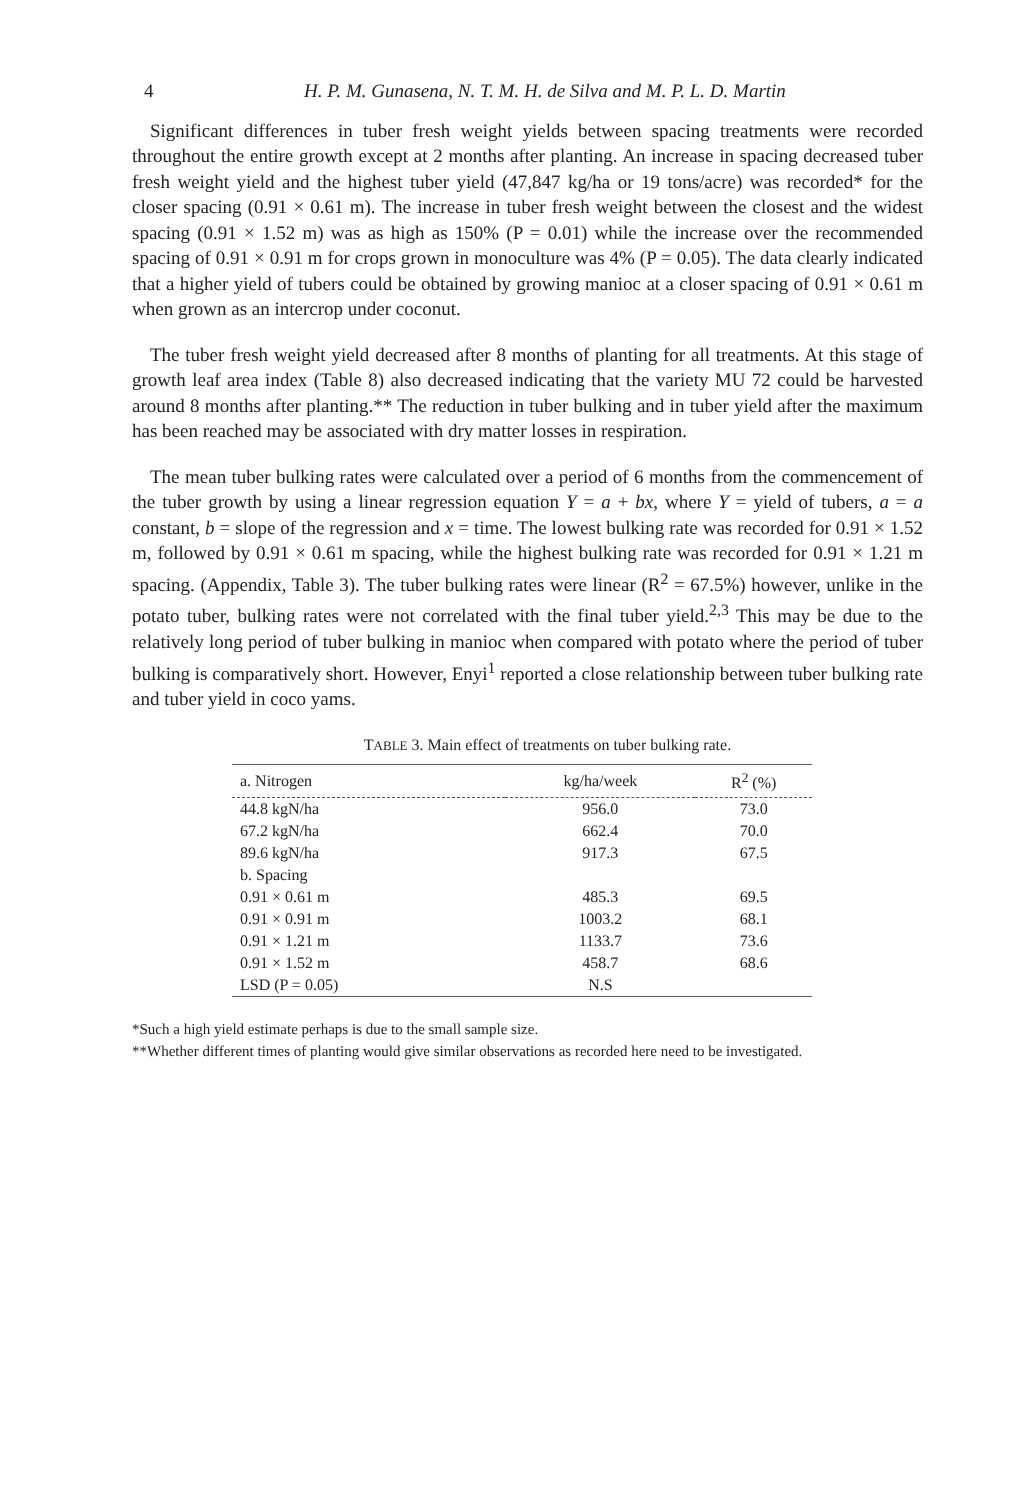4 H. P. M. Gunasena, N. T. M. H. de Silva and M. P. L. D. Martin
Significant differences in tuber fresh weight yields between spacing treatments were recorded throughout the entire growth except at 2 months after planting. An increase in spacing decreased tuber fresh weight yield and the highest tuber yield (47,847 kg/ha or 19 tons/acre) was recorded* for the closer spacing (0.91 × 0.61 m). The increase in tuber fresh weight between the closest and the widest spacing (0.91 × 1.52 m) was as high as 150% (P = 0.01) while the increase over the recommended spacing of 0.91 × 0.91 m for crops grown in monoculture was 4% (P = 0.05). The data clearly indicated that a higher yield of tubers could be obtained by growing manioc at a closer spacing of 0.91 × 0.61 m when grown as an intercrop under coconut.
The tuber fresh weight yield decreased after 8 months of planting for all treatments. At this stage of growth leaf area index (Table 8) also decreased indicating that the variety MU 72 could be harvested around 8 months after planting.** The reduction in tuber bulking and in tuber yield after the maximum has been reached may be associated with dry matter losses in respiration.
The mean tuber bulking rates were calculated over a period of 6 months from the commencement of the tuber growth by using a linear regression equation Y = a + bx, where Y = yield of tubers, a = a constant, b = slope of the regression and x = time. The lowest bulking rate was recorded for 0.91 × 1.52 m, followed by 0.91 × 0.61 m spacing, while the highest bulking rate was recorded for 0.91 × 1.21 m spacing. (Appendix, Table 3). The tuber bulking rates were linear (R<sup>2</sup> = 67.5%) however, unlike in the potato tuber, bulking rates were not correlated with the final tuber yield.<sup>2,3</sup> This may be due to the relatively long period of tuber bulking in manioc when compared with potato where the period of tuber bulking is comparatively short. However, Enyi<sup>1</sup> reported a close relationship between tuber bulking rate and tuber yield in coco yams.
TABLE 3. Main effect of treatments on tuber bulking rate.
| a. Nitrogen | kg/ha/week | R<sup>2</sup> (%) |
| --- | --- | --- |
| 44.8 kgN/ha | 956.0 | 73.0 |
| 67.2 kgN/ha | 662.4 | 70.0 |
| 89.6 kgN/ha | 917.3 | 67.5 |
| b. Spacing | | |
| 0.91 × 0.61 m | 485.3 | 69.5 |
| 0.91 × 0.91 m | 1003.2 | 68.1 |
| 0.91 × 1.21 m | 1133.7 | 73.6 |
| 0.91 × 1.52 m | 458.7 | 68.6 |
| LSD (P = 0.05) | N.S | |
*Such a high yield estimate perhaps is due to the small sample size.
**Whether different times of planting would give similar observations as recorded here need to be investigated.